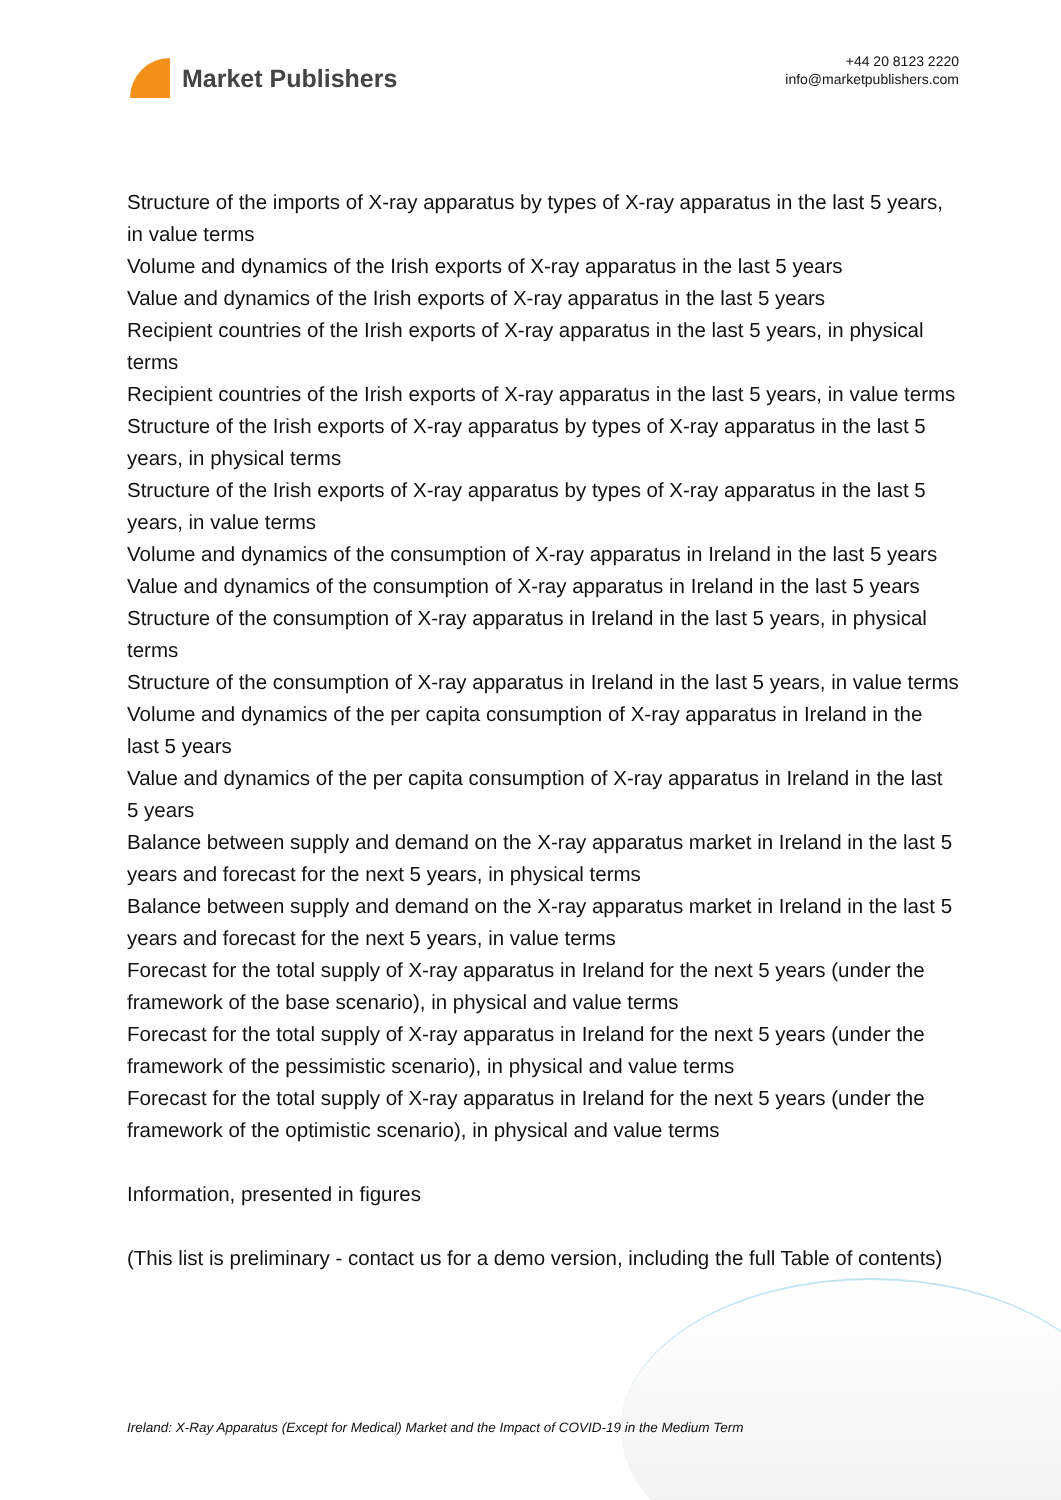Market Publishers
+44 20 8123 2220
info@marketpublishers.com
Structure of the imports of X-ray apparatus by types of X-ray apparatus in the last 5 years, in value terms
Volume and dynamics of the Irish exports of X-ray apparatus in the last 5 years
Value and dynamics of the Irish exports of X-ray apparatus in the last 5 years
Recipient countries of the Irish exports of X-ray apparatus in the last 5 years, in physical terms
Recipient countries of the Irish exports of X-ray apparatus in the last 5 years, in value terms
Structure of the Irish exports of X-ray apparatus by types of X-ray apparatus in the last 5 years, in physical terms
Structure of the Irish exports of X-ray apparatus by types of X-ray apparatus in the last 5 years, in value terms
Volume and dynamics of the consumption of X-ray apparatus in Ireland in the last 5 years
Value and dynamics of the consumption of X-ray apparatus in Ireland in the last 5 years
Structure of the consumption of X-ray apparatus in Ireland in the last 5 years, in physical terms
Structure of the consumption of X-ray apparatus in Ireland in the last 5 years, in value terms
Volume and dynamics of the per capita consumption of X-ray apparatus in Ireland in the last 5 years
Value and dynamics of the per capita consumption of X-ray apparatus in Ireland in the last 5 years
Balance between supply and demand on the X-ray apparatus market in Ireland in the last 5 years and forecast for the next 5 years, in physical terms
Balance between supply and demand on the X-ray apparatus market in Ireland in the last 5 years and forecast for the next 5 years, in value terms
Forecast for the total supply of X-ray apparatus in Ireland for the next 5 years (under the framework of the base scenario), in physical and value terms
Forecast for the total supply of X-ray apparatus in Ireland for the next 5 years (under the framework of the pessimistic scenario), in physical and value terms
Forecast for the total supply of X-ray apparatus in Ireland for the next 5 years (under the framework of the optimistic scenario), in physical and value terms
Information, presented in figures
(This list is preliminary - contact us for a demo version, including the full Table of contents)
Ireland: X-Ray Apparatus (Except for Medical) Market and the Impact of COVID-19 in the Medium Term